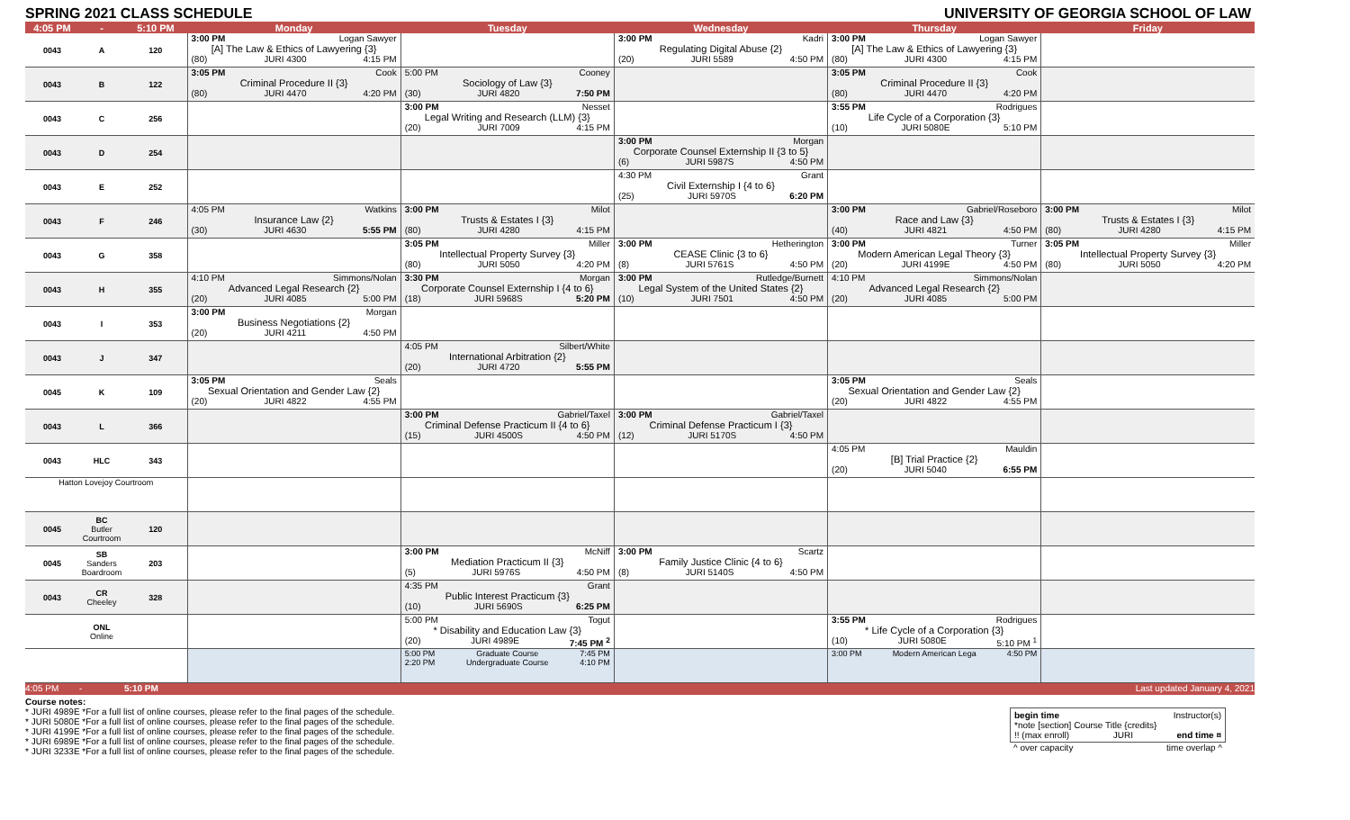SPRING 2021 CLASS SCHEDULE UNIVERSITY OF GEORGIA SCHOOL OF LAW
| 4:05 PM | - | 5:10 PM | Monday | Tuesday | Wednesday | Thursday | Friday |
| --- | --- | --- | --- | --- | --- | --- | --- |
| 0043 | A | 120 | 3:00 PM Logan Sawyer [A] The Law & Ethics of Lawyering {3} (80) JURI 4300 4:15 PM | | 3:00 PM Kadri Regulating Digital Abuse {2} (20) JURI 5589 4:50 PM | 3:00 PM Logan Sawyer [A] The Law & Ethics of Lawyering {3} (80) JURI 4300 4:15 PM | |
| 0043 | B | 122 | 3:05 PM Cook Criminal Procedure II {3} (80) JURI 4470 4:20 PM | 5:00 PM Cooney Sociology of Law {3} (30) JURI 4820 7:50 PM | | 3:05 PM Cook Criminal Procedure II {3} (80) JURI 4470 4:20 PM | |
| 0043 | C | 256 | | 3:00 PM Nesset Legal Writing and Research (LLM) {3} (20) JURI 7009 4:15 PM | | 3:55 PM Rodrigues Life Cycle of a Corporation {3} (10) JURI 5080E 5:10 PM | |
| 0043 | D | 254 | | | 3:00 PM Morgan Corporate Counsel Externship II {3 to 5} (6) JURI 5987S 4:50 PM | | |
| 0043 | E | 252 | | | 4:30 PM Grant Civil Externship I {4 to 6} (25) JURI 5970S 6:20 PM | | |
| 0043 | F | 246 | 4:05 PM Watkins Insurance Law {2} (30) JURI 4630 5:55 PM | 3:00 PM Milot Trusts & Estates I {3} (80) JURI 4280 4:15 PM | | 3:00 PM Gabriel/Roseboro Race and Law {3} (40) JURI 4821 4:50 PM | 3:00 PM Milot Trusts & Estates I {3} (80) JURI 4280 4:15 PM |
| 0043 | G | 358 | | 3:05 PM Miller Intellectual Property Survey {3} (80) JURI 5050 4:20 PM | 3:00 PM Hetherington CEASE Clinic {3 to 6} (8) JURI 5761S 4:50 PM | 3:00 PM Turner Modern American Legal Theory {3} (20) JURI 4199E 4:50 PM | 3:05 PM Miller Intellectual Property Survey {3} (80) JURI 5050 4:20 PM |
| 0043 | H | 355 | 4:10 PM Simmons/Nolan Advanced Legal Research {2} (20) JURI 4085 5:00 PM | 3:30 PM Morgan Corporate Counsel Externship I {4 to 6} (18) JURI 5968S 5:20 PM | 3:00 PM Rutledge/Burnett Legal System of the United States {2} (10) JURI 7501 4:50 PM | 4:10 PM Simmons/Nolan Advanced Legal Research {2} (20) JURI 4085 5:00 PM | |
| 0043 | I | 353 | 3:00 PM Morgan Business Negotiations {2} (20) JURI 4211 4:50 PM | | | | |
| 0043 | J | 347 | | 4:05 PM Silbert/White International Arbitration {2} (20) JURI 4720 5:55 PM | | | |
| 0045 | K | 109 | 3:05 PM Seals Sexual Orientation and Gender Law {2} (20) JURI 4822 4:55 PM | | | 3:05 PM Seals Sexual Orientation and Gender Law {2} (20) JURI 4822 4:55 PM | |
| 0043 | L | 366 | | 3:00 PM Gabriel/Taxel Criminal Defense Practicum II {4 to 6} (15) JURI 4500S 4:50 PM | 3:00 PM Gabriel/Taxel Criminal Defense Practicum I {3} (12) JURI 5170S 4:50 PM | | |
| 0043 | HLC | 343 | | | | 4:05 PM Mauldin [B] Trial Practice {2} (20) JURI 5040 6:55 PM | |
| Hatton Lovejoy Courtroom | | | | | | | |
| 0045 | BC Butler Courtroom | 120 | | | | | |
| 0045 | SB Sanders Boardroom | 203 | | 3:00 PM McNiff Mediation Practicum II {3} (5) JURI 5976S 4:50 PM | 3:00 PM Scartz Family Justice Clinic {4 to 6} (8) JURI 5140S 4:50 PM | | |
| 0043 | CR Cheeley | 328 | | 4:35 PM Grant Public Interest Practicum {3} (10) JURI 5690S 6:25 PM | | | |
| | ONL Online | | | 5:00 PM Togut * Disability and Education Law {3} (20) JURI 4989E 7:45 PM <sup>2</sup> | | 3:55 PM Rodrigues * Life Cycle of a Corporation {3} (10) JURI 5080E 5:10 PM <sup>1</sup> | |
| | | | | 5:00 PM Graduate Course 7:45 PM 2:20 PM Undergraduate Course 4:10 PM | | 3:00 PM Modern American Lega 4:50 PM | |
| 4:05 PM | - | 5:10 PM | | | | | Last updated January 4, 2021 |
Course notes:
* JURI 4989E *For a full list of online courses, please refer to the final pages of the schedule.
* JURI 5080E *For a full list of online courses, please refer to the final pages of the schedule.
* JURI 4199E *For a full list of online courses, please refer to the final pages of the schedule.
* JURI 6989E *For a full list of online courses, please refer to the final pages of the schedule.
* JURI 3233E *For a full list of online courses, please refer to the final pages of the schedule.
begin time Instructor(s)
*note [section] Course Title {credits}
!! (max enroll) JURI end time ¤
^ over capacity time overlap ^